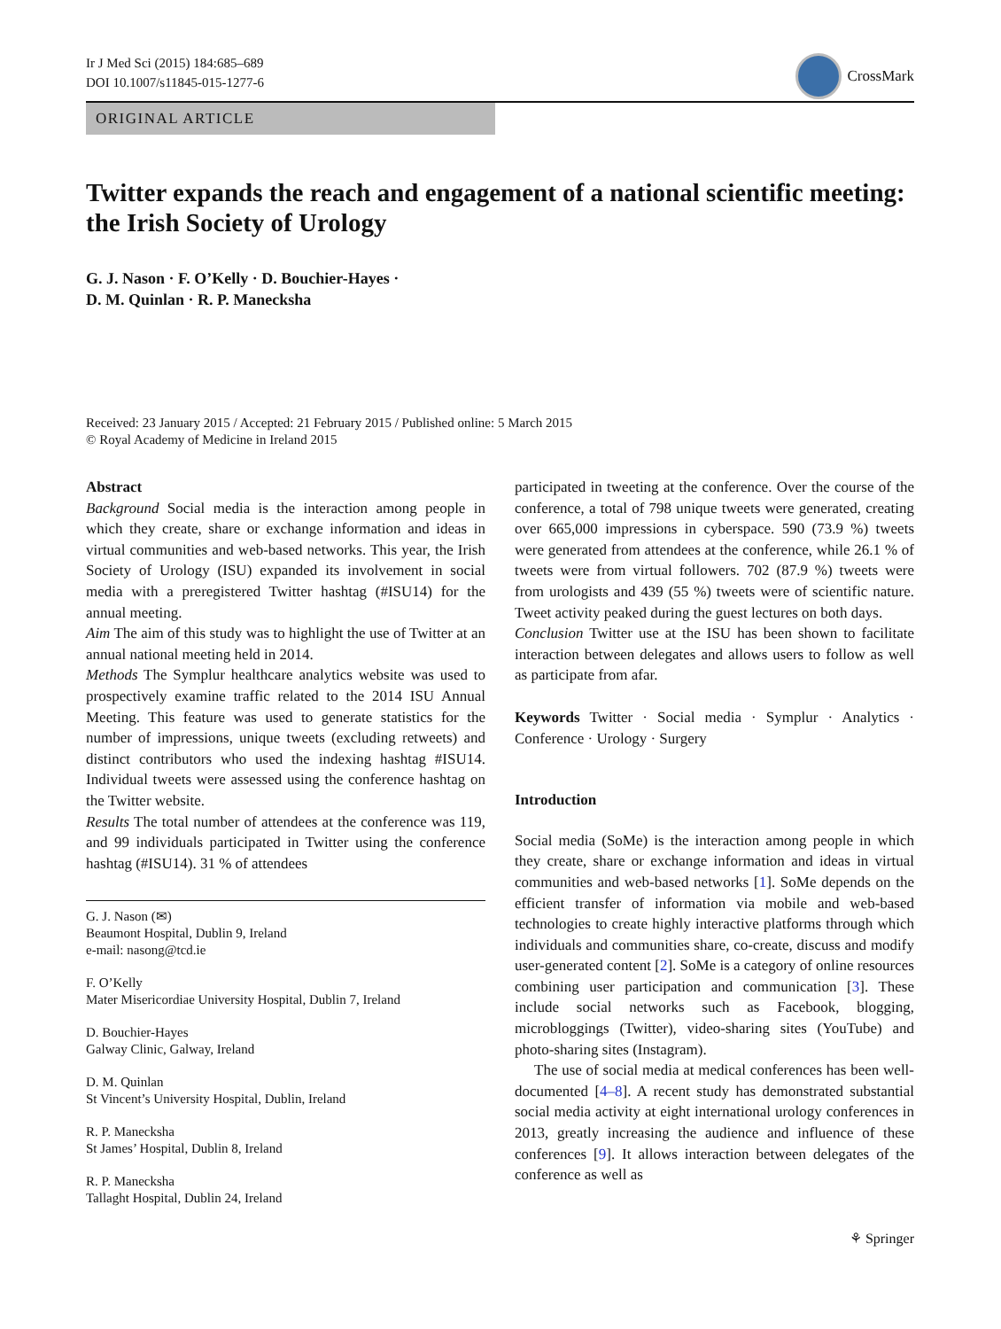Ir J Med Sci (2015) 184:685–689
DOI 10.1007/s11845-015-1277-6
CrossMark
ORIGINAL ARTICLE
Twitter expands the reach and engagement of a national scientific meeting: the Irish Society of Urology
G. J. Nason · F. O’Kelly · D. Bouchier-Hayes ·
D. M. Quinlan · R. P. Manecksha
Received: 23 January 2015 / Accepted: 21 February 2015 / Published online: 5 March 2015
© Royal Academy of Medicine in Ireland 2015
Abstract
Background Social media is the interaction among people in which they create, share or exchange information and ideas in virtual communities and web-based networks. This year, the Irish Society of Urology (ISU) expanded its involvement in social media with a preregistered Twitter hashtag (#ISU14) for the annual meeting.
Aim The aim of this study was to highlight the use of Twitter at an annual national meeting held in 2014.
Methods The Symplur healthcare analytics website was used to prospectively examine traffic related to the 2014 ISU Annual Meeting. This feature was used to generate statistics for the number of impressions, unique tweets (excluding retweets) and distinct contributors who used the indexing hashtag #ISU14. Individual tweets were assessed using the conference hashtag on the Twitter website.
Results The total number of attendees at the conference was 119, and 99 individuals participated in Twitter using the conference hashtag (#ISU14). 31 % of attendees
G. J. Nason (✉)
Beaumont Hospital, Dublin 9, Ireland
e-mail: nasong@tcd.ie
F. O’Kelly
Mater Misericordiae University Hospital, Dublin 7, Ireland
D. Bouchier-Hayes
Galway Clinic, Galway, Ireland
D. M. Quinlan
St Vincent’s University Hospital, Dublin, Ireland
R. P. Manecksha
St James’ Hospital, Dublin 8, Ireland
R. P. Manecksha
Tallaght Hospital, Dublin 24, Ireland
participated in tweeting at the conference. Over the course of the conference, a total of 798 unique tweets were generated, creating over 665,000 impressions in cyberspace. 590 (73.9 %) tweets were generated from attendees at the conference, while 26.1 % of tweets were from virtual followers. 702 (87.9 %) tweets were from urologists and 439 (55 %) tweets were of scientific nature. Tweet activity peaked during the guest lectures on both days.
Conclusion Twitter use at the ISU has been shown to facilitate interaction between delegates and allows users to follow as well as participate from afar.
Keywords Twitter · Social media · Symplur · Analytics · Conference · Urology · Surgery
Introduction
Social media (SoMe) is the interaction among people in which they create, share or exchange information and ideas in virtual communities and web-based networks [1]. SoMe depends on the efficient transfer of information via mobile and web-based technologies to create highly interactive platforms through which individuals and communities share, co-create, discuss and modify user-generated content [2]. SoMe is a category of online resources combining user participation and communication [3]. These include social networks such as Facebook, blogging, microbloggings (Twitter), video-sharing sites (YouTube) and photo-sharing sites (Instagram).
The use of social media at medical conferences has been well-documented [4–8]. A recent study has demonstrated substantial social media activity at eight international urology conferences in 2013, greatly increasing the audience and influence of these conferences [9]. It allows interaction between delegates of the conference as well as
⚘ Springer